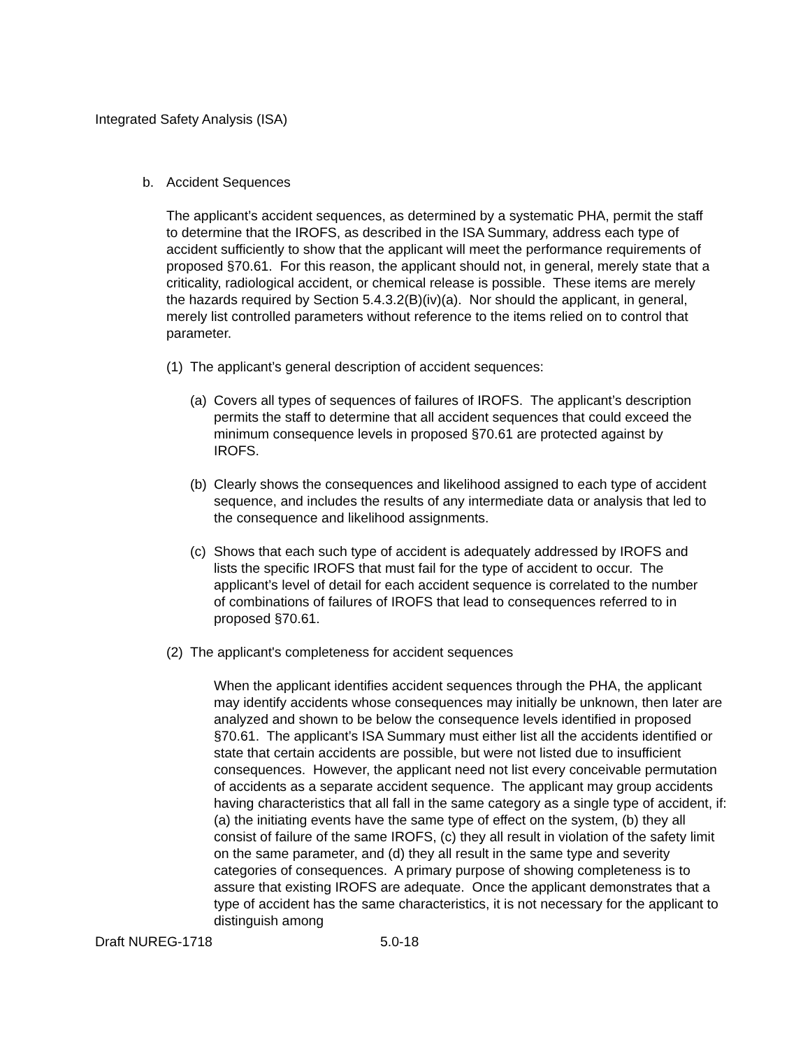Integrated Safety Analysis (ISA)
b. Accident Sequences
The applicant’s accident sequences, as determined by a systematic PHA, permit the staff to determine that the IROFS, as described in the ISA Summary, address each type of accident sufficiently to show that the applicant will meet the performance requirements of proposed §70.61. For this reason, the applicant should not, in general, merely state that a criticality, radiological accident, or chemical release is possible. These items are merely the hazards required by Section 5.4.3.2(B)(iv)(a). Nor should the applicant, in general, merely list controlled parameters without reference to the items relied on to control that parameter.
(1) The applicant’s general description of accident sequences:
(a) Covers all types of sequences of failures of IROFS. The applicant’s description permits the staff to determine that all accident sequences that could exceed the minimum consequence levels in proposed §70.61 are protected against by IROFS.
(b) Clearly shows the consequences and likelihood assigned to each type of accident sequence, and includes the results of any intermediate data or analysis that led to the consequence and likelihood assignments.
(c) Shows that each such type of accident is adequately addressed by IROFS and lists the specific IROFS that must fail for the type of accident to occur. The applicant’s level of detail for each accident sequence is correlated to the number of combinations of failures of IROFS that lead to consequences referred to in proposed §70.61.
(2) The applicant's completeness for accident sequences
When the applicant identifies accident sequences through the PHA, the applicant may identify accidents whose consequences may initially be unknown, then later are analyzed and shown to be below the consequence levels identified in proposed §70.61. The applicant’s ISA Summary must either list all the accidents identified or state that certain accidents are possible, but were not listed due to insufficient consequences. However, the applicant need not list every conceivable permutation of accidents as a separate accident sequence. The applicant may group accidents having characteristics that all fall in the same category as a single type of accident, if: (a) the initiating events have the same type of effect on the system, (b) they all consist of failure of the same IROFS, (c) they all result in violation of the safety limit on the same parameter, and (d) they all result in the same type and severity categories of consequences. A primary purpose of showing completeness is to assure that existing IROFS are adequate. Once the applicant demonstrates that a type of accident has the same characteristics, it is not necessary for the applicant to distinguish among
Draft NUREG-1718 5.0-18